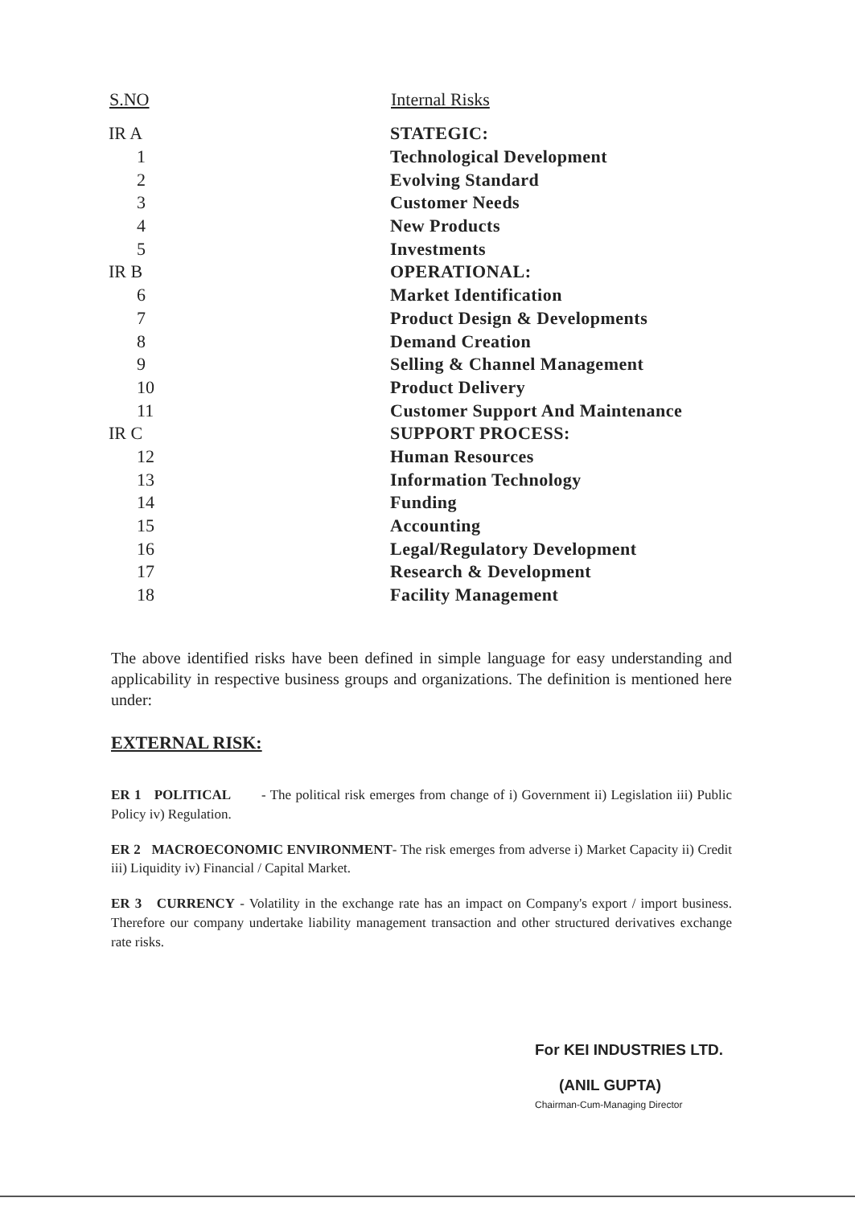| S.NO | Internal Risks |
| --- | --- |
| IR A | STATEGIC: |
| 1 | Technological Development |
| 2 | Evolving Standard |
| 3 | Customer Needs |
| 4 | New Products |
| 5 | Investments |
| IR B | OPERATIONAL: |
| 6 | Market Identification |
| 7 | Product Design & Developments |
| 8 | Demand Creation |
| 9 | Selling & Channel Management |
| 10 | Product Delivery |
| 11 | Customer Support And Maintenance |
| IR C | SUPPORT PROCESS: |
| 12 | Human Resources |
| 13 | Information Technology |
| 14 | Funding |
| 15 | Accounting |
| 16 | Legal/Regulatory Development |
| 17 | Research & Development |
| 18 | Facility Management |
The above identified risks have been defined in simple language for easy understanding and applicability in respective business groups and organizations. The definition is mentioned here under:
EXTERNAL RISK:
ER 1 POLITICAL - The political risk emerges from change of i) Government ii) Legislation iii) Public Policy iv) Regulation.
ER 2 MACROECONOMIC ENVIRONMENT- The risk emerges from adverse i) Market Capacity ii) Credit iii) Liquidity iv) Financial / Capital Market.
ER 3 CURRENCY - Volatility in the exchange rate has an impact on Company's export / import business. Therefore our company undertake liability management transaction and other structured derivatives exchange rate risks.
For KEI INDUSTRIES LTD.
(ANIL GUPTA)
Chairman-Cum-Managing Director